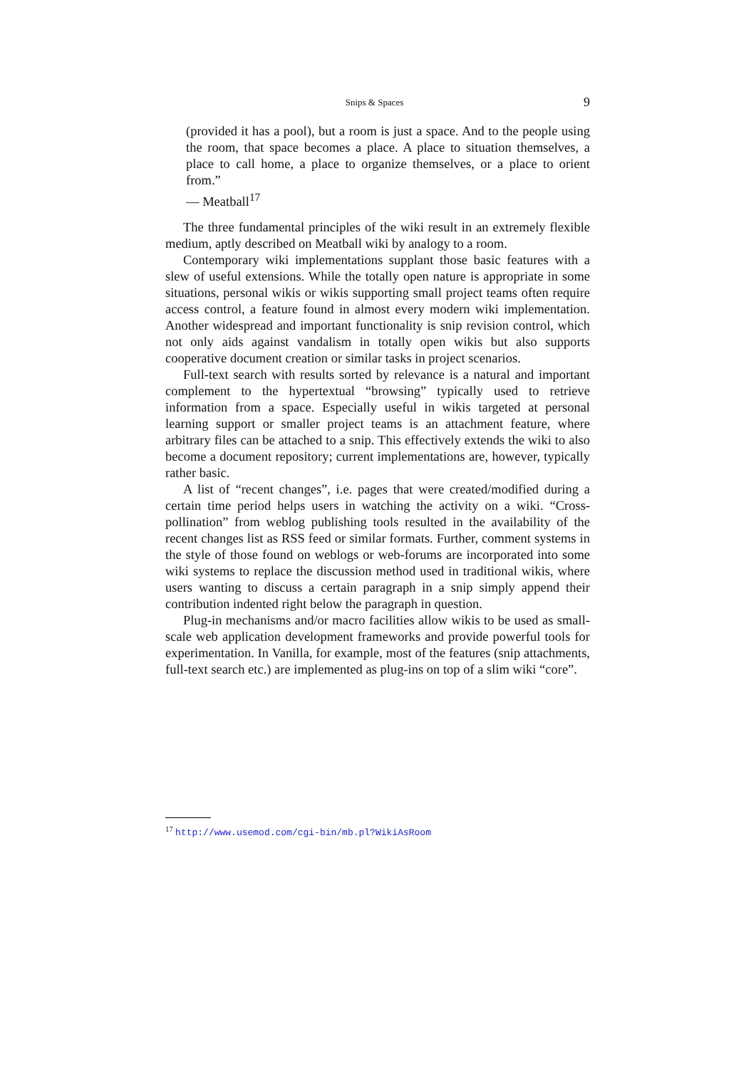Snips & Spaces 9
(provided it has a pool), but a room is just a space. And to the people using the room, that space becomes a place. A place to situation themselves, a place to call home, a place to organize themselves, or a place to orient from.”
— Meatball<sup>17</sup>
The three fundamental principles of the wiki result in an extremely flexible medium, aptly described on Meatball wiki by analogy to a room.
Contemporary wiki implementations supplant those basic features with a slew of useful extensions. While the totally open nature is appropriate in some situations, personal wikis or wikis supporting small project teams often require access control, a feature found in almost every modern wiki implementation. Another widespread and important functionality is snip revision control, which not only aids against vandalism in totally open wikis but also supports cooperative document creation or similar tasks in project scenarios.
Full-text search with results sorted by relevance is a natural and important complement to the hypertextual “browsing” typically used to retrieve information from a space. Especially useful in wikis targeted at personal learning support or smaller project teams is an attachment feature, where arbitrary files can be attached to a snip. This effectively extends the wiki to also become a document repository; current implementations are, however, typically rather basic.
A list of “recent changes”, i.e. pages that were created/modified during a certain time period helps users in watching the activity on a wiki. “Cross-pollination” from weblog publishing tools resulted in the availability of the recent changes list as RSS feed or similar formats. Further, comment systems in the style of those found on weblogs or web-forums are incorporated into some wiki systems to replace the discussion method used in traditional wikis, where users wanting to discuss a certain paragraph in a snip simply append their contribution indented right below the paragraph in question.
Plug-in mechanisms and/or macro facilities allow wikis to be used as small-scale web application development frameworks and provide powerful tools for experimentation. In Vanilla, for example, most of the features (snip attachments, full-text search etc.) are implemented as plug-ins on top of a slim wiki “core”.
<sup>17</sup> http://www.usemod.com/cgi-bin/mb.pl?WikiAsRoom